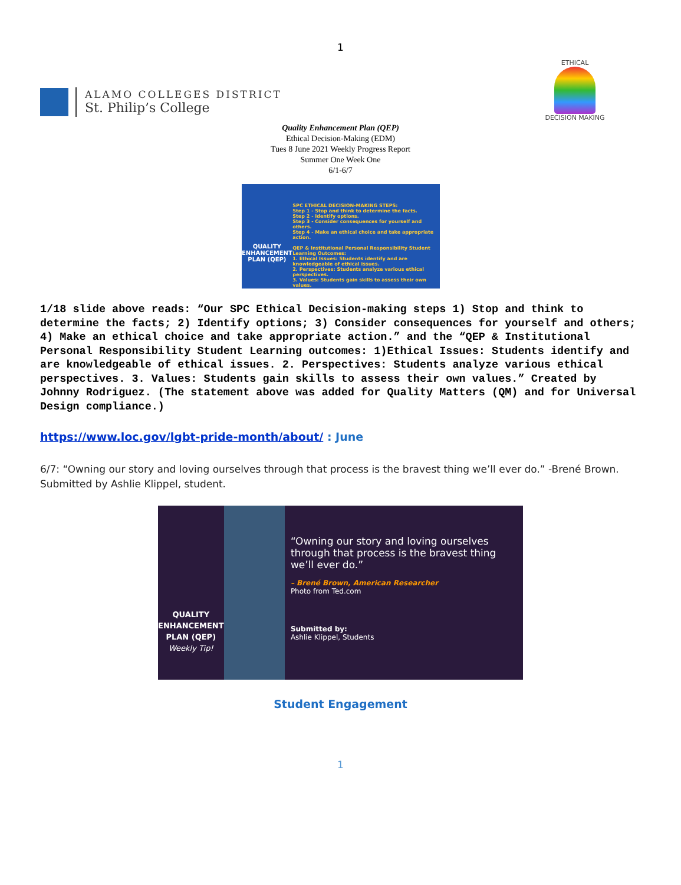1
ALAMO COLLEGES DISTRICT
St. Philip’s College
ETHICAL
DECISION MAKING
Quality Enhancement Plan (QEP)
Ethical Decision-Making (EDM)
Tues 8 June 2021 Weekly Progress Report
Summer One Week One
6/1-6/7
QUALITY ENHANCEMENT PLAN (QEP)
SPC ETHICAL DECISION-MAKING STEPS:
Step 1 - Stop and think to determine the facts.
Step 2 - Identify options.
Step 3 - Consider consequences for yourself and others.
Step 4 - Make an ethical choice and take appropriate action.
QEP & Institutional Personal Responsibility Student Learning Outcomes:
1. Ethical Issues: Students identify and are knowledgeable of ethical issues.
2. Perspectives: Students analyze various ethical perspectives.
3. Values: Students gain skills to assess their own values.
1/18 slide above reads: “Our SPC Ethical Decision-making steps 1) Stop and think to determine the facts; 2) Identify options; 3) Consider consequences for yourself and others; 4) Make an ethical choice and take appropriate action.” and the “QEP & Institutional Personal Responsibility Student Learning outcomes: 1)Ethical Issues: Students identify and are knowledgeable of ethical issues. 2. Perspectives: Students analyze various ethical perspectives. 3. Values: Students gain skills to assess their own values.” Created by Johnny Rodriguez. (The statement above was added for Quality Matters (QM) and for Universal Design compliance.)
https://www.loc.gov/lgbt-pride-month/about/ : June
6/7: “Owning our story and loving ourselves through that process is the bravest thing we’ll ever do.” -Brené Brown. Submitted by Ashlie Klippel, student.
QUALITY
ENHANCEMENT
PLAN (QEP)
Weekly Tip!
“Owning our story and loving ourselves through that process is the bravest thing we’ll ever do.”
– Brené Brown, American Researcher
Photo from Ted.com
Submitted by:
Ashlie Klippel, Students
Student Engagement
1